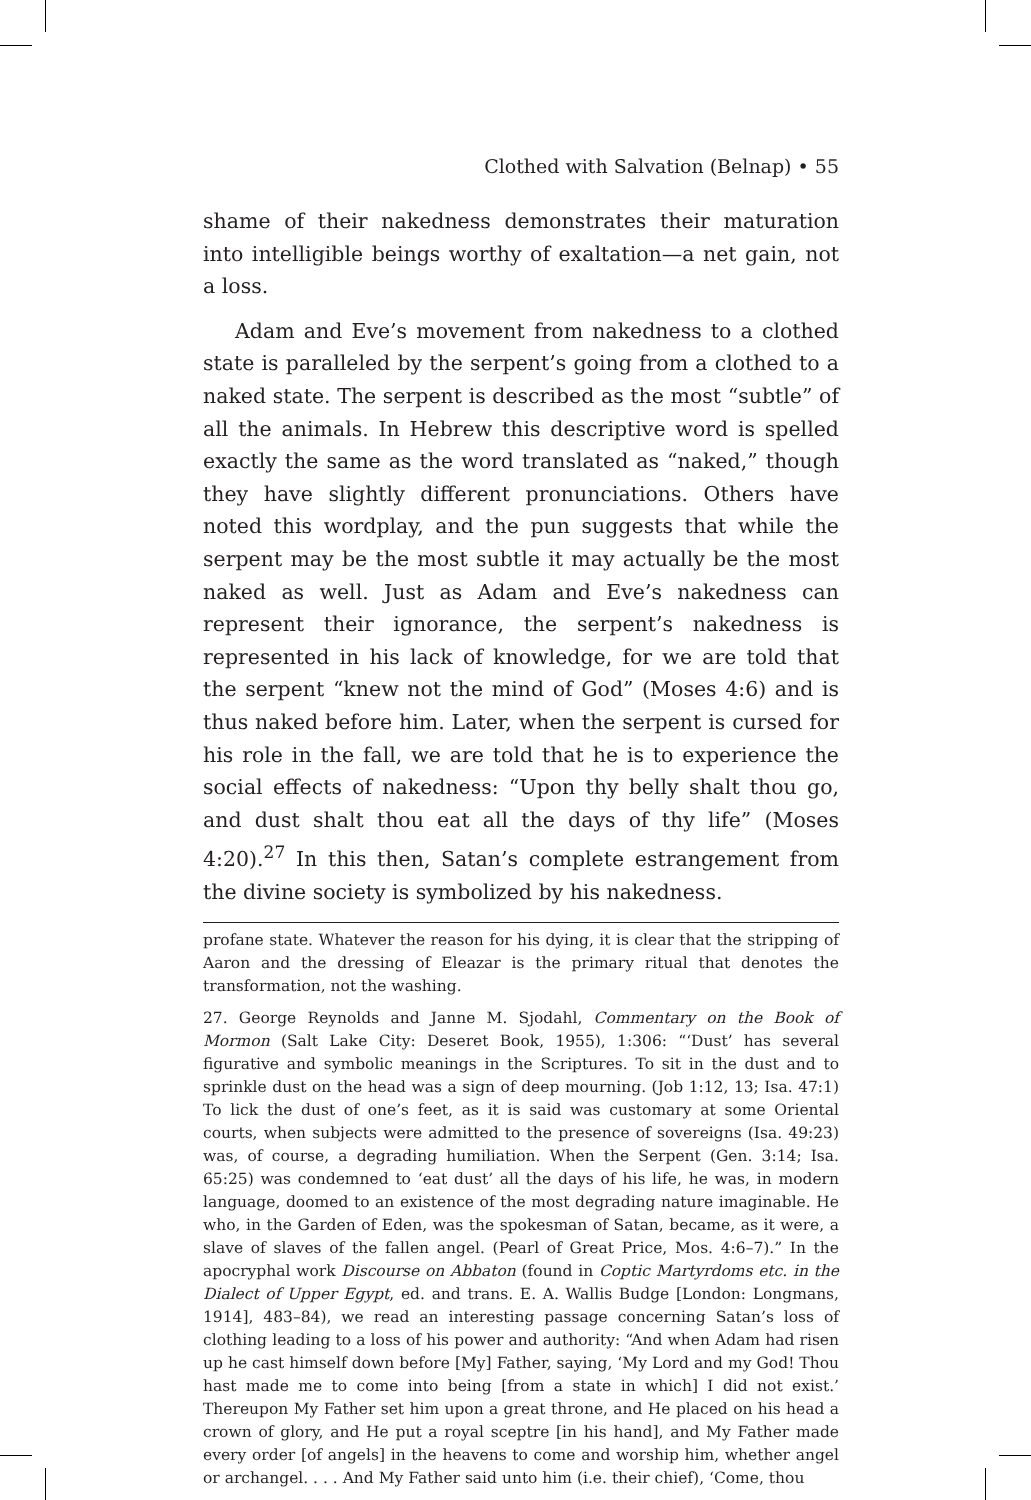Clothed with Salvation (Belnap) • 55
shame of their nakedness demonstrates their maturation into intelligible beings worthy of exaltation—a net gain, not a loss.
Adam and Eve’s movement from nakedness to a clothed state is paralleled by the serpent’s going from a clothed to a naked state. The serpent is described as the most “subtle” of all the animals. In Hebrew this descriptive word is spelled exactly the same as the word translated as “naked,” though they have slightly different pronunciations. Others have noted this wordplay, and the pun suggests that while the serpent may be the most subtle it may actually be the most naked as well. Just as Adam and Eve’s nakedness can represent their ignorance, the serpent’s nakedness is represented in his lack of knowledge, for we are told that the serpent “knew not the mind of God” (Moses 4:6) and is thus naked before him. Later, when the serpent is cursed for his role in the fall, we are told that he is to experience the social effects of nakedness: “Upon thy belly shalt thou go, and dust shalt thou eat all the days of thy life” (Moses 4:20).<sup>27</sup> In this then, Satan’s complete estrangement from the divine society is symbolized by his nakedness.
profane state. Whatever the reason for his dying, it is clear that the stripping of Aaron and the dressing of Eleazar is the primary ritual that denotes the transformation, not the washing.
27. George Reynolds and Janne M. Sjodahl, Commentary on the Book of Mormon (Salt Lake City: Deseret Book, 1955), 1:306: “‘Dust’ has several figurative and symbolic meanings in the Scriptures. To sit in the dust and to sprinkle dust on the head was a sign of deep mourning. (Job 1:12, 13; Isa. 47:1) To lick the dust of one’s feet, as it is said was customary at some Oriental courts, when subjects were admitted to the presence of sovereigns (Isa. 49:23) was, of course, a degrading humiliation. When the Serpent (Gen. 3:14; Isa. 65:25) was condemned to ‘eat dust’ all the days of his life, he was, in modern language, doomed to an existence of the most degrading nature imaginable. He who, in the Garden of Eden, was the spokesman of Satan, became, as it were, a slave of slaves of the fallen angel. (Pearl of Great Price, Mos. 4:6–7).” In the apocryphal work Discourse on Abbaton (found in Coptic Martyrdoms etc. in the Dialect of Upper Egypt, ed. and trans. E. A. Wallis Budge [London: Longmans, 1914], 483–84), we read an interesting passage concerning Satan’s loss of clothing leading to a loss of his power and authority: “And when Adam had risen up he cast himself down before [My] Father, saying, ‘My Lord and my God! Thou hast made me to come into being [from a state in which] I did not exist.’ Thereupon My Father set him upon a great throne, and He placed on his head a crown of glory, and He put a royal sceptre [in his hand], and My Father made every order [of angels] in the heavens to come and worship him, whether angel or archangel. . . . And My Father said unto him (i.e. their chief), ‘Come, thou